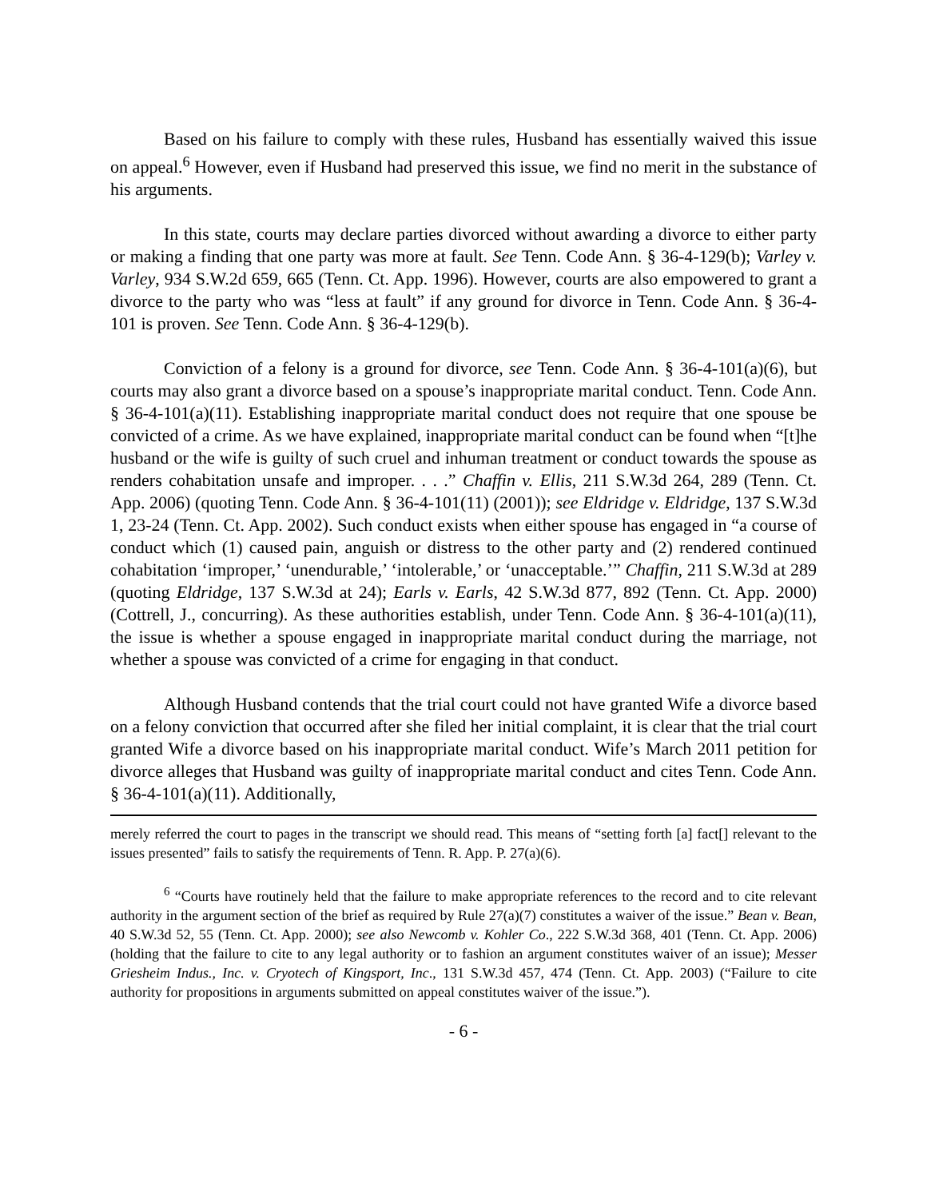Based on his failure to comply with these rules, Husband has essentially waived this issue on appeal.<sup>6</sup> However, even if Husband had preserved this issue, we find no merit in the substance of his arguments.
In this state, courts may declare parties divorced without awarding a divorce to either party or making a finding that one party was more at fault. See Tenn. Code Ann. § 36-4-129(b); Varley v. Varley, 934 S.W.2d 659, 665 (Tenn. Ct. App. 1996). However, courts are also empowered to grant a divorce to the party who was “less at fault” if any ground for divorce in Tenn. Code Ann. § 36-4-101 is proven. See Tenn. Code Ann. § 36-4-129(b).
Conviction of a felony is a ground for divorce, see Tenn. Code Ann. § 36-4-101(a)(6), but courts may also grant a divorce based on a spouse’s inappropriate marital conduct. Tenn. Code Ann. § 36-4-101(a)(11). Establishing inappropriate marital conduct does not require that one spouse be convicted of a crime. As we have explained, inappropriate marital conduct can be found when “[t]he husband or the wife is guilty of such cruel and inhuman treatment or conduct towards the spouse as renders cohabitation unsafe and improper. . . .” Chaffin v. Ellis, 211 S.W.3d 264, 289 (Tenn. Ct. App. 2006) (quoting Tenn. Code Ann. § 36-4-101(11) (2001)); see Eldridge v. Eldridge, 137 S.W.3d 1, 23-24 (Tenn. Ct. App. 2002). Such conduct exists when either spouse has engaged in “a course of conduct which (1) caused pain, anguish or distress to the other party and (2) rendered continued cohabitation ‘improper,’ ‘unendurable,’ ‘intolerable,’ or ‘unacceptable.’” Chaffin, 211 S.W.3d at 289 (quoting Eldridge, 137 S.W.3d at 24); Earls v. Earls, 42 S.W.3d 877, 892 (Tenn. Ct. App. 2000) (Cottrell, J., concurring). As these authorities establish, under Tenn. Code Ann. § 36-4-101(a)(11), the issue is whether a spouse engaged in inappropriate marital conduct during the marriage, not whether a spouse was convicted of a crime for engaging in that conduct.
Although Husband contends that the trial court could not have granted Wife a divorce based on a felony conviction that occurred after she filed her initial complaint, it is clear that the trial court granted Wife a divorce based on his inappropriate marital conduct. Wife’s March 2011 petition for divorce alleges that Husband was guilty of inappropriate marital conduct and cites Tenn. Code Ann. § 36-4-101(a)(11). Additionally,
merely referred the court to pages in the transcript we should read. This means of “setting forth [a] fact[] relevant to the issues presented” fails to satisfy the requirements of Tenn. R. App. P. 27(a)(6).
<sup>6</sup> “Courts have routinely held that the failure to make appropriate references to the record and to cite relevant authority in the argument section of the brief as required by Rule 27(a)(7) constitutes a waiver of the issue.” Bean v. Bean, 40 S.W.3d 52, 55 (Tenn. Ct. App. 2000); see also Newcomb v. Kohler Co., 222 S.W.3d 368, 401 (Tenn. Ct. App. 2006) (holding that the failure to cite to any legal authority or to fashion an argument constitutes waiver of an issue); Messer Griesheim Indus., Inc. v. Cryotech of Kingsport, Inc., 131 S.W.3d 457, 474 (Tenn. Ct. App. 2003) (“Failure to cite authority for propositions in arguments submitted on appeal constitutes waiver of the issue.”).
- 6 -